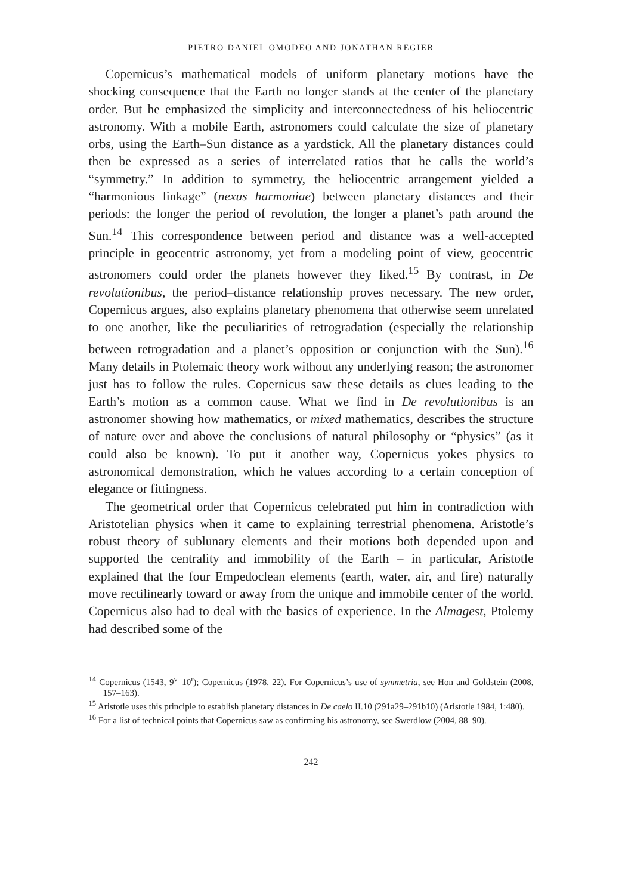PIETRO DANIEL OMODEO AND JONATHAN REGIER
Copernicus’s mathematical models of uniform planetary motions have the shocking consequence that the Earth no longer stands at the center of the planetary order. But he emphasized the simplicity and interconnectedness of his heliocentric astronomy. With a mobile Earth, astronomers could calculate the size of planetary orbs, using the Earth–Sun distance as a yardstick. All the planetary distances could then be expressed as a series of interrelated ratios that he calls the world’s “symmetry.” In addition to symmetry, the heliocentric arrangement yielded a “harmonious linkage” (nexus harmoniae) between planetary distances and their periods: the longer the period of revolution, the longer a planet’s path around the Sun.<sup>14</sup> This correspondence between period and distance was a well-accepted principle in geocentric astronomy, yet from a modeling point of view, geocentric astronomers could order the planets however they liked.<sup>15</sup> By contrast, in De revolutionibus, the period–distance relationship proves necessary. The new order, Copernicus argues, also explains planetary phenomena that otherwise seem unrelated to one another, like the peculiarities of retrogradation (especially the relationship between retrogradation and a planet’s opposition or conjunction with the Sun).<sup>16</sup> Many details in Ptolemaic theory work without any underlying reason; the astronomer just has to follow the rules. Copernicus saw these details as clues leading to the Earth’s motion as a common cause. What we find in De revolutionibus is an astronomer showing how mathematics, or mixed mathematics, describes the structure of nature over and above the conclusions of natural philosophy or “physics” (as it could also be known). To put it another way, Copernicus yokes physics to astronomical demonstration, which he values according to a certain conception of elegance or fittingness.
The geometrical order that Copernicus celebrated put him in contradiction with Aristotelian physics when it came to explaining terrestrial phenomena. Aristotle’s robust theory of sublunary elements and their motions both depended upon and supported the centrality and immobility of the Earth – in particular, Aristotle explained that the four Empedoclean elements (earth, water, air, and fire) naturally move rectilinearly toward or away from the unique and immobile center of the world. Copernicus also had to deal with the basics of experience. In the Almagest, Ptolemy had described some of the
<sup>14</sup> Copernicus (1543, 9<sup>v</sup>–10<sup>r</sup>); Copernicus (1978, 22). For Copernicus’s use of symmetria, see Hon and Goldstein (2008, 157–163).
<sup>15</sup> Aristotle uses this principle to establish planetary distances in De caelo II.10 (291a29–291b10) (Aristotle 1984, 1:480).
<sup>16</sup> For a list of technical points that Copernicus saw as confirming his astronomy, see Swerdlow (2004, 88–90).
242